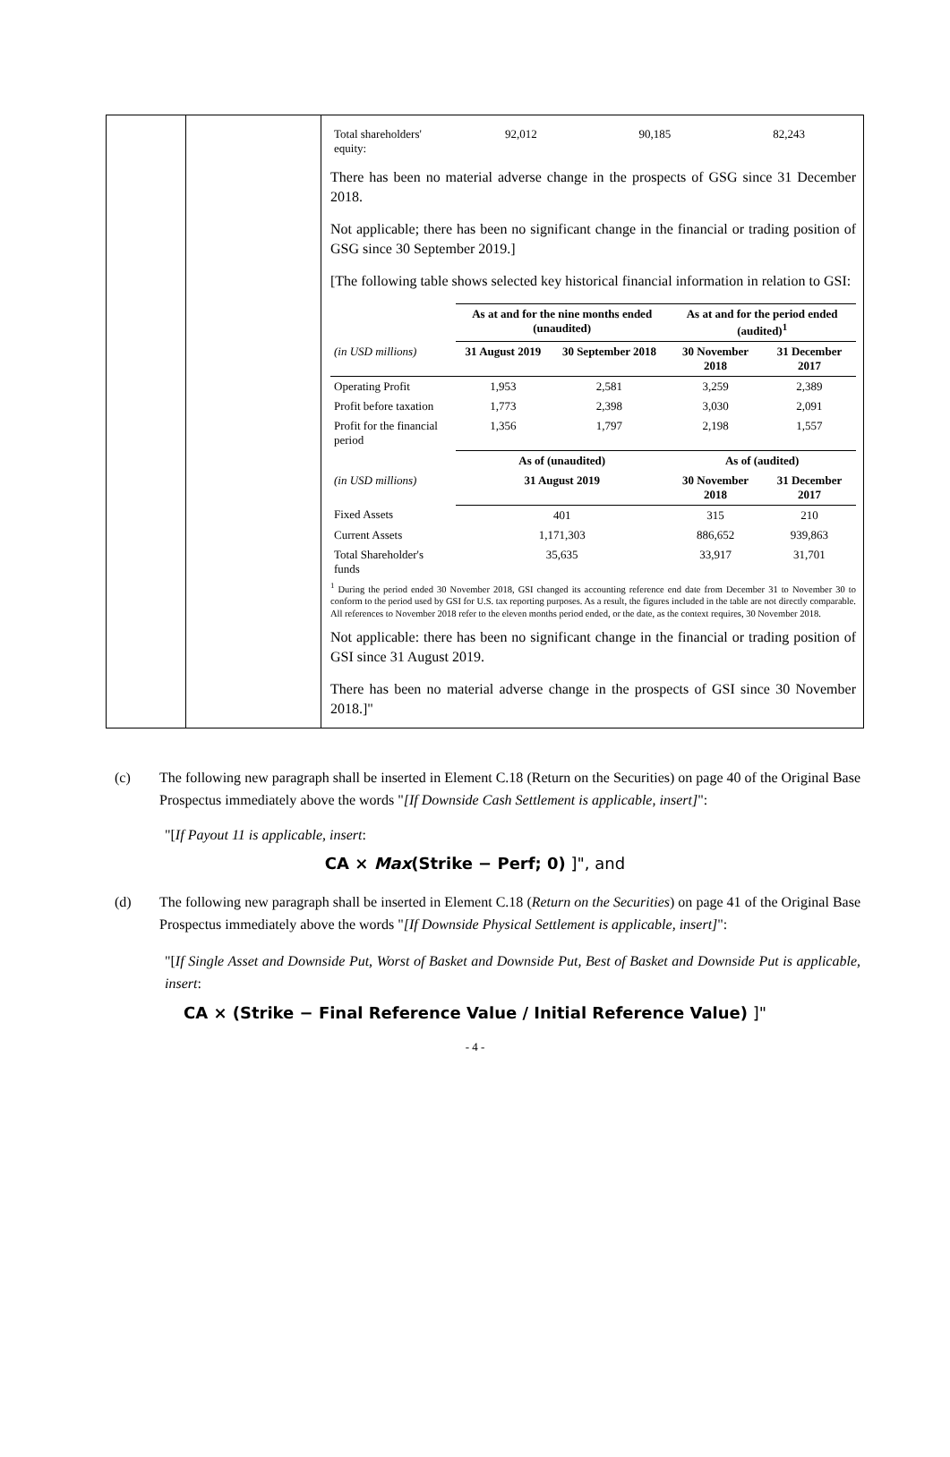| Total shareholders' equity: | 92,012 | 90,185 | 82,243 |
There has been no material adverse change in the prospects of GSG since 31 December 2018.
Not applicable; there has been no significant change in the financial or trading position of GSG since 30 September 2019.]
[The following table shows selected key historical financial information in relation to GSI:
| | As at and for the nine months ended (unaudited) | | As at and for the period ended (audited)<sup>1</sup> | |
| (in USD millions) | 31 August 2019 | 30 September 2018 | 30 November 2018 | 31 December 2017 |
| Operating Profit | 1,953 | 2,581 | 3,259 | 2,389 |
| Profit before taxation | 1,773 | 2,398 | 3,030 | 2,091 |
| Profit for the financial period | 1,356 | 1,797 | 2,198 | 1,557 |
| | As of (unaudited) | | As of (audited) | |
| (in USD millions) | 31 August 2019 | | 30 November 2018 | 31 December 2017 |
| Fixed Assets | 401 | | 315 | 210 |
| Current Assets | 1,171,303 | | 886,652 | 939,863 |
| Total Shareholder's funds | 35,635 | | 33,917 | 31,701 |
<sup>1</sup> During the period ended 30 November 2018, GSI changed its accounting reference end date from December 31 to November 30 to conform to the period used by GSI for U.S. tax reporting purposes. As a result, the figures included in the table are not directly comparable. All references to November 2018 refer to the eleven months period ended, or the date, as the context requires, 30 November 2018.
Not applicable: there has been no significant change in the financial or trading position of GSI since 31 August 2019.
There has been no material adverse change in the prospects of GSI since 30 November 2018.]"
(c) The following new paragraph shall be inserted in Element C.18 (Return on the Securities) on page 40 of the Original Base Prospectus immediately above the words "[If Downside Cash Settlement is applicable, insert]":
"[If Payout 11 is applicable, insert:
CA × Max(Strike − Perf; 0) ]", and
(d) The following new paragraph shall be inserted in Element C.18 (Return on the Securities) on page 41 of the Original Base Prospectus immediately above the words "[If Downside Physical Settlement is applicable, insert]":
"[If Single Asset and Downside Put, Worst of Basket and Downside Put, Best of Basket and Downside Put is applicable, insert:
CA × (Strike − Final Reference Value / Initial Reference Value) ]"
- 4 -